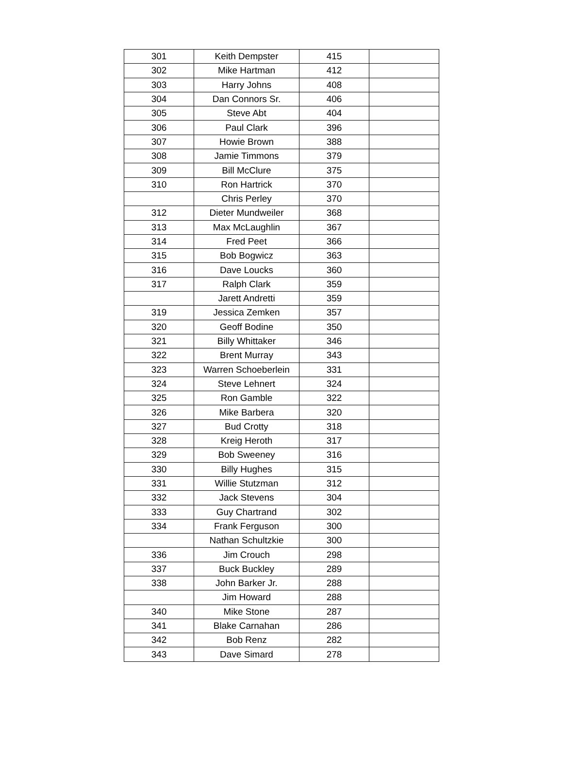| 301 | Keith Dempster | 415 | |
| 302 | Mike Hartman | 412 | |
| 303 | Harry Johns | 408 | |
| 304 | Dan Connors Sr. | 406 | |
| 305 | Steve Abt | 404 | |
| 306 | Paul Clark | 396 | |
| 307 | Howie Brown | 388 | |
| 308 | Jamie Timmons | 379 | |
| 309 | Bill McClure | 375 | |
| 310 | Ron Hartrick | 370 | |
| | Chris Perley | 370 | |
| 312 | Dieter Mundweiler | 368 | |
| 313 | Max McLaughlin | 367 | |
| 314 | Fred Peet | 366 | |
| 315 | Bob Bogwicz | 363 | |
| 316 | Dave Loucks | 360 | |
| 317 | Ralph Clark | 359 | |
| | Jarett Andretti | 359 | |
| 319 | Jessica Zemken | 357 | |
| 320 | Geoff Bodine | 350 | |
| 321 | Billy Whittaker | 346 | |
| 322 | Brent Murray | 343 | |
| 323 | Warren Schoeberlein | 331 | |
| 324 | Steve Lehnert | 324 | |
| 325 | Ron Gamble | 322 | |
| 326 | Mike Barbera | 320 | |
| 327 | Bud Crotty | 318 | |
| 328 | Kreig Heroth | 317 | |
| 329 | Bob Sweeney | 316 | |
| 330 | Billy Hughes | 315 | |
| 331 | Willie Stutzman | 312 | |
| 332 | Jack Stevens | 304 | |
| 333 | Guy Chartrand | 302 | |
| 334 | Frank Ferguson | 300 | |
| | Nathan Schultzkie | 300 | |
| 336 | Jim Crouch | 298 | |
| 337 | Buck Buckley | 289 | |
| 338 | John Barker Jr. | 288 | |
| | Jim Howard | 288 | |
| 340 | Mike Stone | 287 | |
| 341 | Blake Carnahan | 286 | |
| 342 | Bob Renz | 282 | |
| 343 | Dave Simard | 278 | |